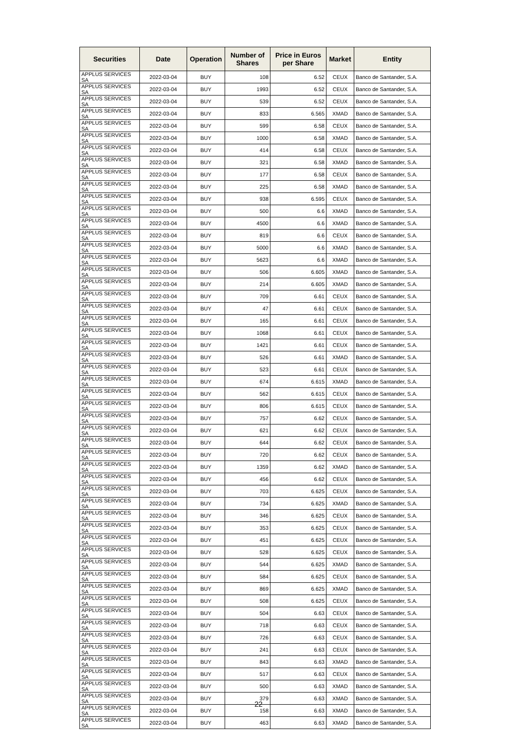| Securities | Date | Operation | Number of Shares | Price in Euros per Share | Market | Entity |
| --- | --- | --- | --- | --- | --- | --- |
| APPLUS SERVICES SA | 2022-03-04 | BUY | 108 | 6.52 | CEUX | Banco de Santander, S.A. |
| APPLUS SERVICES SA | 2022-03-04 | BUY | 1993 | 6.52 | CEUX | Banco de Santander, S.A. |
| APPLUS SERVICES SA | 2022-03-04 | BUY | 539 | 6.52 | CEUX | Banco de Santander, S.A. |
| APPLUS SERVICES SA | 2022-03-04 | BUY | 833 | 6.565 | XMAD | Banco de Santander, S.A. |
| APPLUS SERVICES SA | 2022-03-04 | BUY | 599 | 6.58 | CEUX | Banco de Santander, S.A. |
| APPLUS SERVICES SA | 2022-03-04 | BUY | 1000 | 6.58 | XMAD | Banco de Santander, S.A. |
| APPLUS SERVICES SA | 2022-03-04 | BUY | 414 | 6.58 | CEUX | Banco de Santander, S.A. |
| APPLUS SERVICES SA | 2022-03-04 | BUY | 321 | 6.58 | XMAD | Banco de Santander, S.A. |
| APPLUS SERVICES SA | 2022-03-04 | BUY | 177 | 6.58 | CEUX | Banco de Santander, S.A. |
| APPLUS SERVICES SA | 2022-03-04 | BUY | 225 | 6.58 | XMAD | Banco de Santander, S.A. |
| APPLUS SERVICES SA | 2022-03-04 | BUY | 938 | 6.595 | CEUX | Banco de Santander, S.A. |
| APPLUS SERVICES SA | 2022-03-04 | BUY | 500 | 6.6 | XMAD | Banco de Santander, S.A. |
| APPLUS SERVICES SA | 2022-03-04 | BUY | 4500 | 6.6 | XMAD | Banco de Santander, S.A. |
| APPLUS SERVICES SA | 2022-03-04 | BUY | 819 | 6.6 | CEUX | Banco de Santander, S.A. |
| APPLUS SERVICES SA | 2022-03-04 | BUY | 5000 | 6.6 | XMAD | Banco de Santander, S.A. |
| APPLUS SERVICES SA | 2022-03-04 | BUY | 5623 | 6.6 | XMAD | Banco de Santander, S.A. |
| APPLUS SERVICES SA | 2022-03-04 | BUY | 506 | 6.605 | XMAD | Banco de Santander, S.A. |
| APPLUS SERVICES SA | 2022-03-04 | BUY | 214 | 6.605 | XMAD | Banco de Santander, S.A. |
| APPLUS SERVICES SA | 2022-03-04 | BUY | 709 | 6.61 | CEUX | Banco de Santander, S.A. |
| APPLUS SERVICES SA | 2022-03-04 | BUY | 47 | 6.61 | CEUX | Banco de Santander, S.A. |
| APPLUS SERVICES SA | 2022-03-04 | BUY | 165 | 6.61 | CEUX | Banco de Santander, S.A. |
| APPLUS SERVICES SA | 2022-03-04 | BUY | 1068 | 6.61 | CEUX | Banco de Santander, S.A. |
| APPLUS SERVICES SA | 2022-03-04 | BUY | 1421 | 6.61 | CEUX | Banco de Santander, S.A. |
| APPLUS SERVICES SA | 2022-03-04 | BUY | 526 | 6.61 | XMAD | Banco de Santander, S.A. |
| APPLUS SERVICES SA | 2022-03-04 | BUY | 523 | 6.61 | CEUX | Banco de Santander, S.A. |
| APPLUS SERVICES SA | 2022-03-04 | BUY | 674 | 6.615 | XMAD | Banco de Santander, S.A. |
| APPLUS SERVICES SA | 2022-03-04 | BUY | 562 | 6.615 | CEUX | Banco de Santander, S.A. |
| APPLUS SERVICES SA | 2022-03-04 | BUY | 806 | 6.615 | CEUX | Banco de Santander, S.A. |
| APPLUS SERVICES SA | 2022-03-04 | BUY | 757 | 6.62 | CEUX | Banco de Santander, S.A. |
| APPLUS SERVICES SA | 2022-03-04 | BUY | 621 | 6.62 | CEUX | Banco de Santander, S.A. |
| APPLUS SERVICES SA | 2022-03-04 | BUY | 644 | 6.62 | CEUX | Banco de Santander, S.A. |
| APPLUS SERVICES SA | 2022-03-04 | BUY | 720 | 6.62 | CEUX | Banco de Santander, S.A. |
| APPLUS SERVICES SA | 2022-03-04 | BUY | 1359 | 6.62 | XMAD | Banco de Santander, S.A. |
| APPLUS SERVICES SA | 2022-03-04 | BUY | 456 | 6.62 | CEUX | Banco de Santander, S.A. |
| APPLUS SERVICES SA | 2022-03-04 | BUY | 703 | 6.625 | CEUX | Banco de Santander, S.A. |
| APPLUS SERVICES SA | 2022-03-04 | BUY | 734 | 6.625 | XMAD | Banco de Santander, S.A. |
| APPLUS SERVICES SA | 2022-03-04 | BUY | 346 | 6.625 | CEUX | Banco de Santander, S.A. |
| APPLUS SERVICES SA | 2022-03-04 | BUY | 353 | 6.625 | CEUX | Banco de Santander, S.A. |
| APPLUS SERVICES SA | 2022-03-04 | BUY | 451 | 6.625 | CEUX | Banco de Santander, S.A. |
| APPLUS SERVICES SA | 2022-03-04 | BUY | 528 | 6.625 | CEUX | Banco de Santander, S.A. |
| APPLUS SERVICES SA | 2022-03-04 | BUY | 544 | 6.625 | XMAD | Banco de Santander, S.A. |
| APPLUS SERVICES SA | 2022-03-04 | BUY | 584 | 6.625 | CEUX | Banco de Santander, S.A. |
| APPLUS SERVICES SA | 2022-03-04 | BUY | 869 | 6.625 | XMAD | Banco de Santander, S.A. |
| APPLUS SERVICES SA | 2022-03-04 | BUY | 508 | 6.625 | CEUX | Banco de Santander, S.A. |
| APPLUS SERVICES SA | 2022-03-04 | BUY | 504 | 6.63 | CEUX | Banco de Santander, S.A. |
| APPLUS SERVICES SA | 2022-03-04 | BUY | 718 | 6.63 | CEUX | Banco de Santander, S.A. |
| APPLUS SERVICES SA | 2022-03-04 | BUY | 726 | 6.63 | CEUX | Banco de Santander, S.A. |
| APPLUS SERVICES SA | 2022-03-04 | BUY | 241 | 6.63 | CEUX | Banco de Santander, S.A. |
| APPLUS SERVICES SA | 2022-03-04 | BUY | 843 | 6.63 | XMAD | Banco de Santander, S.A. |
| APPLUS SERVICES SA | 2022-03-04 | BUY | 517 | 6.63 | CEUX | Banco de Santander, S.A. |
| APPLUS SERVICES SA | 2022-03-04 | BUY | 500 | 6.63 | XMAD | Banco de Santander, S.A. |
| APPLUS SERVICES SA | 2022-03-04 | BUY | 379 | 6.63 | XMAD | Banco de Santander, S.A. |
| APPLUS SERVICES SA | 2022-03-04 | BUY | 158 | 6.63 | XMAD | Banco de Santander, S.A. |
| APPLUS SERVICES SA | 2022-03-04 | BUY | 463 | 6.63 | XMAD | Banco de Santander, S.A. |
22